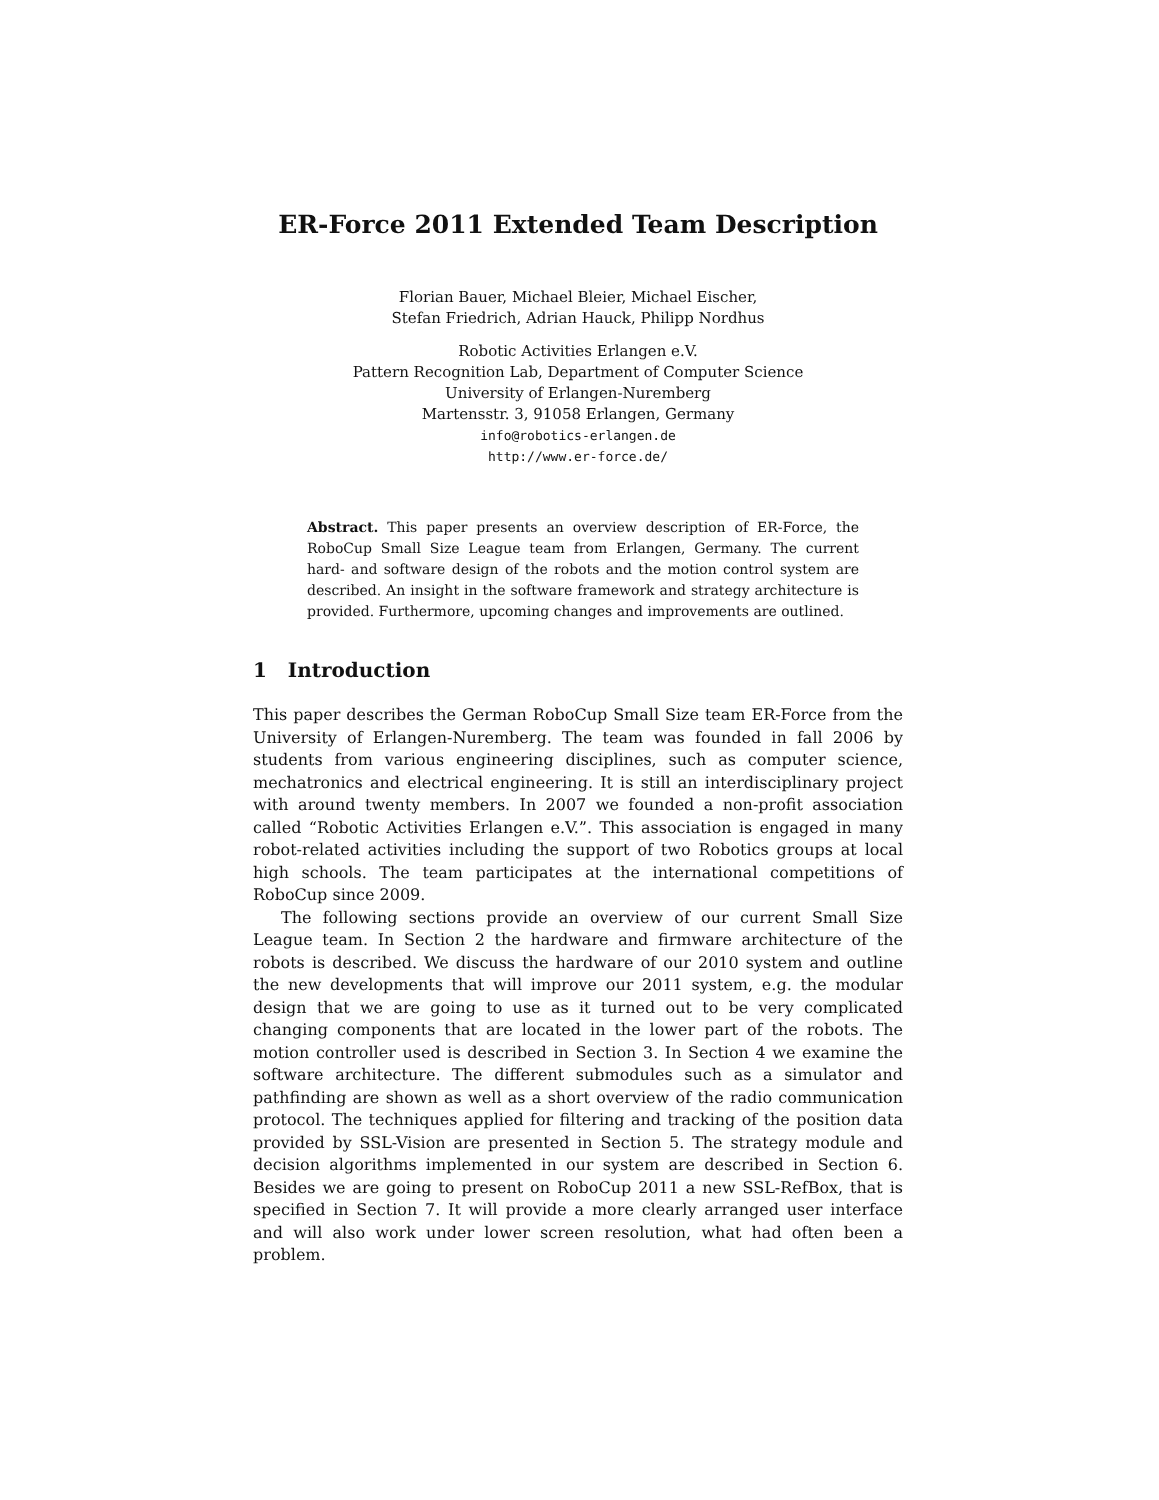ER-Force 2011 Extended Team Description
Florian Bauer, Michael Bleier, Michael Eischer,
Stefan Friedrich, Adrian Hauck, Philipp Nordhus
Robotic Activities Erlangen e.V.
Pattern Recognition Lab, Department of Computer Science
University of Erlangen-Nuremberg
Martensstr. 3, 91058 Erlangen, Germany
info@robotics-erlangen.de
http://www.er-force.de/
Abstract. This paper presents an overview description of ER-Force, the RoboCup Small Size League team from Erlangen, Germany. The current hard- and software design of the robots and the motion control system are described. An insight in the software framework and strategy architecture is provided. Furthermore, upcoming changes and improvements are outlined.
1 Introduction
This paper describes the German RoboCup Small Size team ER-Force from the University of Erlangen-Nuremberg. The team was founded in fall 2006 by students from various engineering disciplines, such as computer science, mechatronics and electrical engineering. It is still an interdisciplinary project with around twenty members. In 2007 we founded a non-profit association called “Robotic Activities Erlangen e.V.”. This association is engaged in many robot-related activities including the support of two Robotics groups at local high schools. The team participates at the international competitions of RoboCup since 2009.
The following sections provide an overview of our current Small Size League team. In Section 2 the hardware and firmware architecture of the robots is described. We discuss the hardware of our 2010 system and outline the new developments that will improve our 2011 system, e.g. the modular design that we are going to use as it turned out to be very complicated changing components that are located in the lower part of the robots. The motion controller used is described in Section 3. In Section 4 we examine the software architecture. The different submodules such as a simulator and pathfinding are shown as well as a short overview of the radio communication protocol. The techniques applied for filtering and tracking of the position data provided by SSL-Vision are presented in Section 5. The strategy module and decision algorithms implemented in our system are described in Section 6. Besides we are going to present on RoboCup 2011 a new SSL-RefBox, that is specified in Section 7. It will provide a more clearly arranged user interface and will also work under lower screen resolution, what had often been a problem.